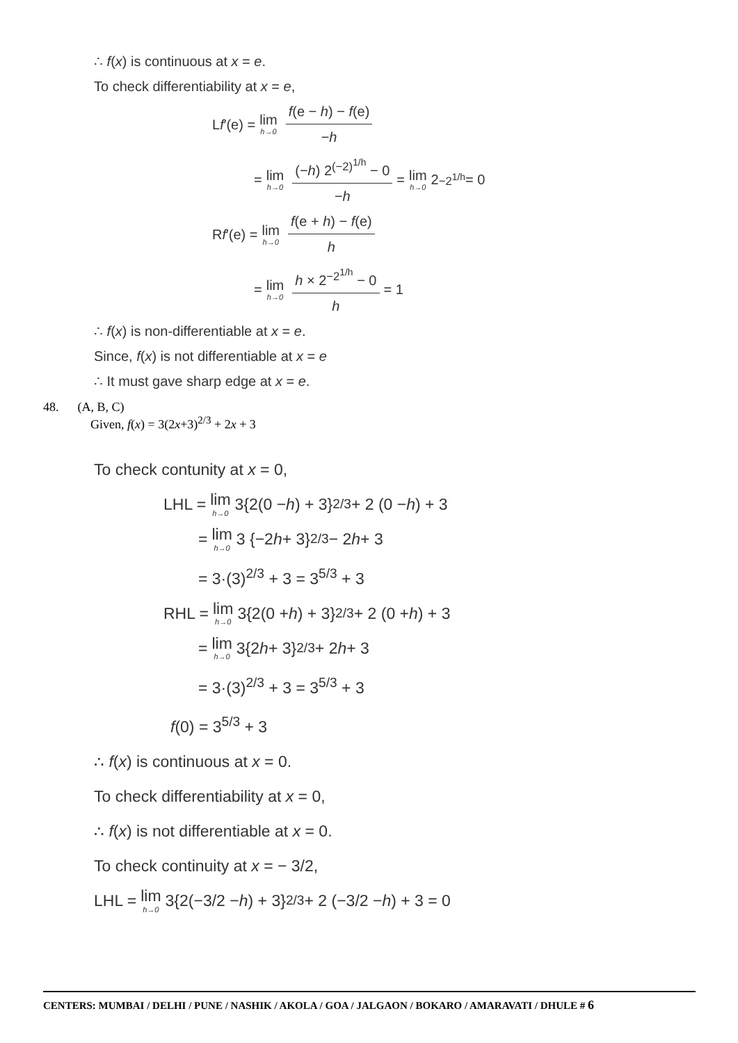∴ f(x) is continuous at x = e.
To check differentiability at x = e,
L f ′(e) = lim h→0 f(e − h) − f(e) −h
= lim h→0 (−h) 2<sup>(−2)<sup>1/h</sup></sup> − 0 −h = lim h→0 2<sup>−2<sup>1/h</sup></sup> = 0
R f ′(e) = lim h→0 f(e + h) − f(e) h
= lim h→0 h × 2<sup>−2<sup>1/h</sup></sup> − 0 h = 1
∴ f(x) is non-differentiable at x = e.
Since, f(x) is not differentiable at x = e
∴ It must gave sharp edge at x = e.
48. (A, B, C)
Given, f(x) = 3(2x+3)<sup>2/3</sup> + 2x + 3
To check contunity at x = 0,
LHL = lim h→0 3{2(0 − h) + 3}<sup>2/3</sup> + 2 (0 − h) + 3
= lim h→0 3 {−2 h + 3}<sup>2/3</sup> − 2 h + 3
= 3·(3)<sup>2/3</sup> + 3 = 3<sup>5/3</sup> + 3
RHL = lim h→0 3{2(0 + h) + 3}<sup>2/3</sup> + 2 (0 + h) + 3
= lim h→0 3{2 h + 3}<sup>2/3</sup> + 2 h + 3
= 3·(3)<sup>2/3</sup> + 3 = 3<sup>5/3</sup> + 3
f(0) = 3<sup>5/3</sup> + 3
∴ f(x) is continuous at x = 0.
To check differentiability at x = 0,
∴ f(x) is not differentiable at x = 0.
To check continuity at x = − 3/2,
LHL = lim h→0 3{2(−3/2 − h) + 3}<sup>2/3</sup> + 2 (−3/2 − h) + 3 = 0
CENTERS: MUMBAI / DELHI / PUNE / NASHIK / AKOLA / GOA / JALGAON / BOKARO / AMARAVATI / DHULE # 6